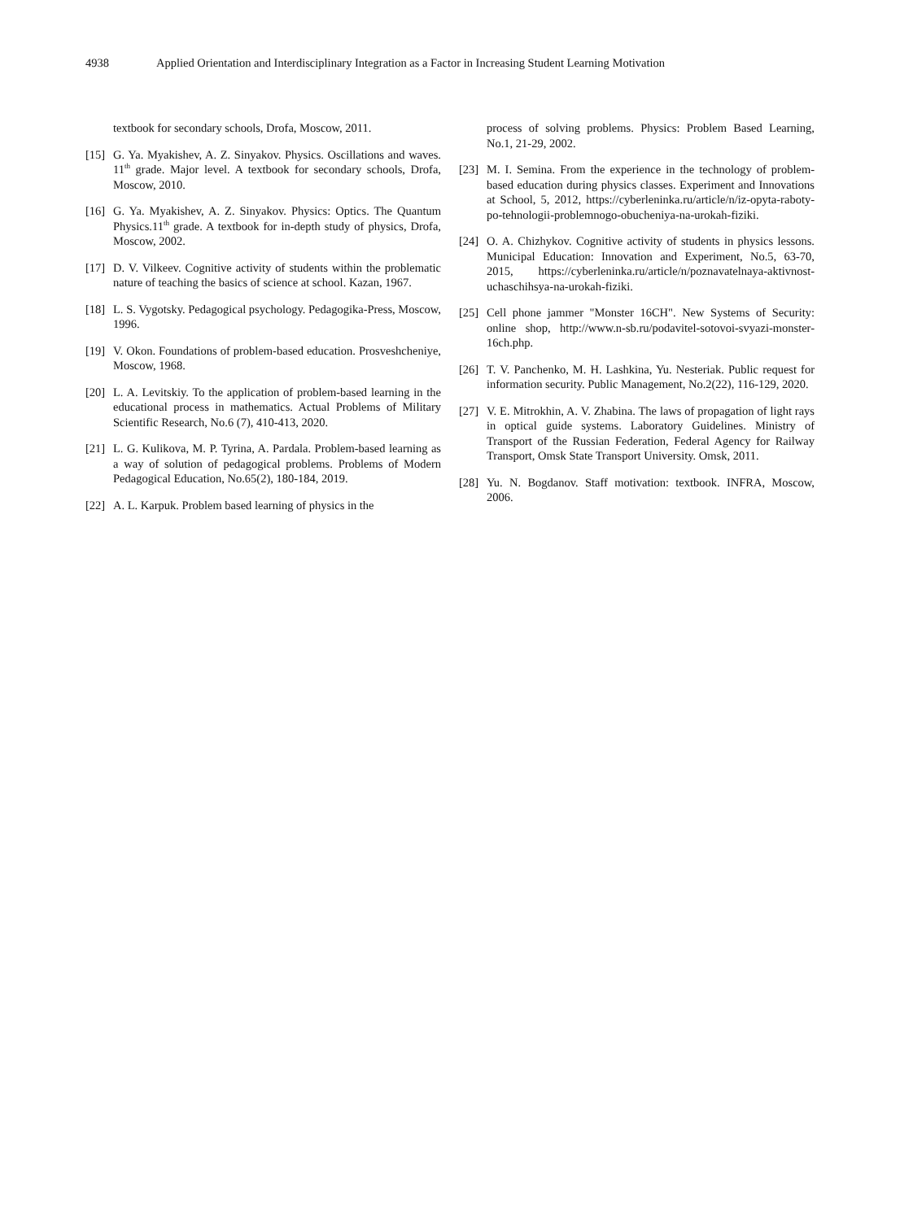4938 Applied Orientation and Interdisciplinary Integration as a Factor in Increasing Student Learning Motivation
textbook for secondary schools, Drofa, Moscow, 2011.
[15]
G. Ya. Myakishev, A. Z. Sinyakov. Physics. Oscillations and waves. 11<sup>th</sup> grade. Major level. A textbook for secondary schools, Drofa, Moscow, 2010.
[16]
G. Ya. Myakishev, A. Z. Sinyakov. Physics: Optics. The Quantum Physics.11<sup>th</sup> grade. A textbook for in-depth study of physics, Drofa, Moscow, 2002.
[17]
D. V. Vilkeev. Cognitive activity of students within the problematic nature of teaching the basics of science at school. Kazan, 1967.
[18]
L. S. Vygotsky. Pedagogical psychology. Pedagogika-Press, Moscow, 1996.
[19]
V. Okon. Foundations of problem-based education. Prosveshcheniye, Moscow, 1968.
[20]
L. A. Levitskiy. To the application of problem-based learning in the educational process in mathematics. Actual Problems of Military Scientific Research, No.6 (7), 410-413, 2020.
[21]
L. G. Kulikova, M. P. Tyrina, A. Pardala. Problem-based learning as a way of solution of pedagogical problems. Problems of Modern Pedagogical Education, No.65(2), 180-184, 2019.
[22]
A. L. Karpuk. Problem based learning of physics in the
process of solving problems. Physics: Problem Based Learning, No.1, 21-29, 2002.
[23]
M. I. Semina. From the experience in the technology of problem-based education during physics classes. Experiment and Innovations at School, 5, 2012, https://cyberleninka.ru/article/n/iz-opyta-raboty-po-tehnologii-problemnogo-obucheniya-na-urokah-fiziki.
[24]
O. A. Chizhykov. Cognitive activity of students in physics lessons. Municipal Education: Innovation and Experiment, No.5, 63-70, 2015, https://cyberleninka.ru/article/n/poznavatelnaya-aktivnost-uchaschihsya-na-urokah-fiziki.
[25]
Cell phone jammer "Monster 16CH". New Systems of Security: online shop, http://www.n-sb.ru/podavitel-sotovoi-svyazi-monster-16ch.php.
[26]
T. V. Panchenko, M. H. Lashkina, Yu. Nesteriak. Public request for information security. Public Management, No.2(22), 116-129, 2020.
[27]
V. E. Mitrokhin, A. V. Zhabina. The laws of propagation of light rays in optical guide systems. Laboratory Guidelines. Ministry of Transport of the Russian Federation, Federal Agency for Railway Transport, Omsk State Transport University. Omsk, 2011.
[28]
Yu. N. Bogdanov. Staff motivation: textbook. INFRA, Moscow, 2006.